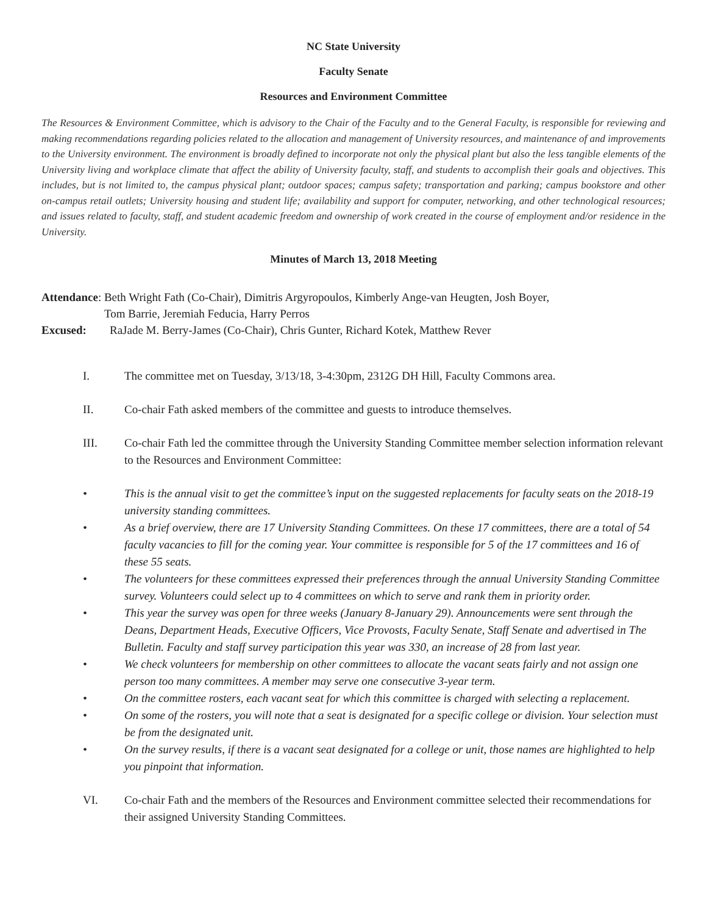NC State University
Faculty Senate
Resources and Environment Committee
The Resources & Environment Committee, which is advisory to the Chair of the Faculty and to the General Faculty, is responsible for reviewing and making recommendations regarding policies related to the allocation and management of University resources, and maintenance of and improvements to the University environment. The environment is broadly defined to incorporate not only the physical plant but also the less tangible elements of the University living and workplace climate that affect the ability of University faculty, staff, and students to accomplish their goals and objectives. This includes, but is not limited to, the campus physical plant; outdoor spaces; campus safety; transportation and parking; campus bookstore and other on-campus retail outlets; University housing and student life; availability and support for computer, networking, and other technological resources; and issues related to faculty, staff, and student academic freedom and ownership of work created in the course of employment and/or residence in the University.
Minutes of March 13, 2018 Meeting
Attendance: Beth Wright Fath (Co-Chair), Dimitris Argyropoulos, Kimberly Ange-van Heugten, Josh Boyer,
Tom Barrie, Jeremiah Feducia, Harry Perros
Excused: RaJade M. Berry-James (Co-Chair), Chris Gunter, Richard Kotek, Matthew Rever
I. The committee met on Tuesday, 3/13/18, 3-4:30pm, 2312G DH Hill, Faculty Commons area.
II. Co-chair Fath asked members of the committee and guests to introduce themselves.
III. Co-chair Fath led the committee through the University Standing Committee member selection information relevant to the Resources and Environment Committee:
• This is the annual visit to get the committee’s input on the suggested replacements for faculty seats on the 2018-19 university standing committees.
• As a brief overview, there are 17 University Standing Committees. On these 17 committees, there are a total of 54 faculty vacancies to fill for the coming year. Your committee is responsible for 5 of the 17 committees and 16 of these 55 seats.
• The volunteers for these committees expressed their preferences through the annual University Standing Committee survey. Volunteers could select up to 4 committees on which to serve and rank them in priority order.
• This year the survey was open for three weeks (January 8-January 29). Announcements were sent through the Deans, Department Heads, Executive Officers, Vice Provosts, Faculty Senate, Staff Senate and advertised in The Bulletin. Faculty and staff survey participation this year was 330, an increase of 28 from last year.
• We check volunteers for membership on other committees to allocate the vacant seats fairly and not assign one person too many committees. A member may serve one consecutive 3-year term.
• On the committee rosters, each vacant seat for which this committee is charged with selecting a replacement.
• On some of the rosters, you will note that a seat is designated for a specific college or division. Your selection must be from the designated unit.
• On the survey results, if there is a vacant seat designated for a college or unit, those names are highlighted to help you pinpoint that information.
VI. Co-chair Fath and the members of the Resources and Environment committee selected their recommendations for their assigned University Standing Committees.